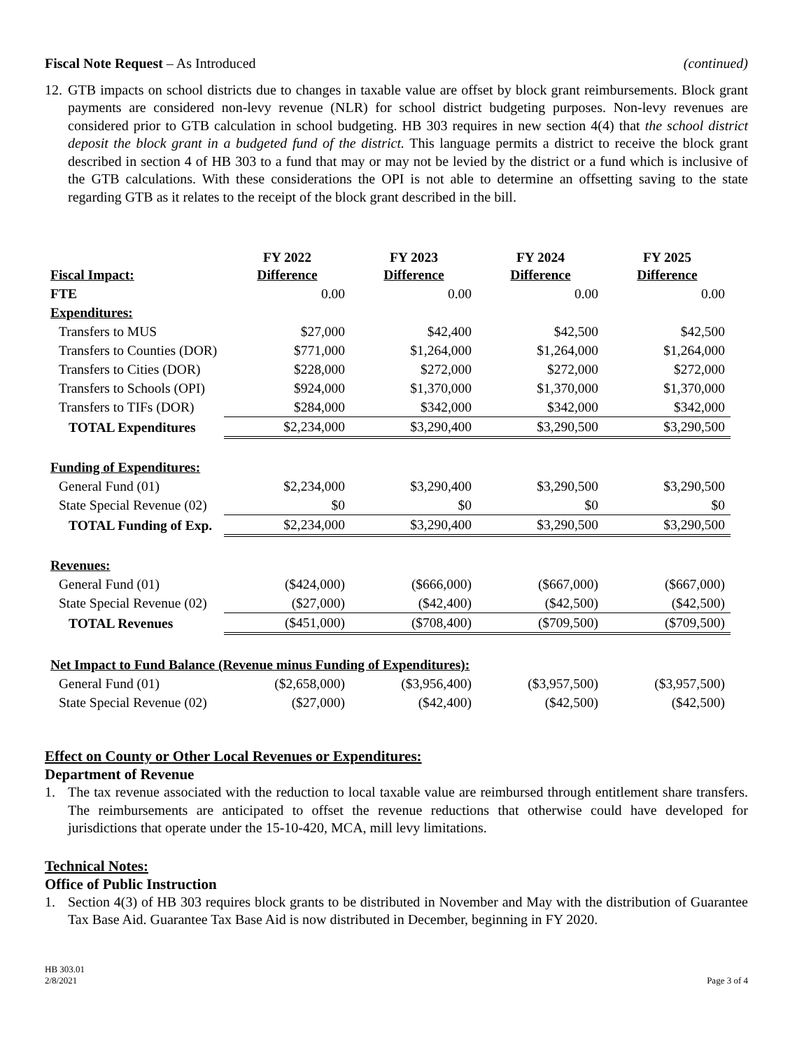Fiscal Note Request – As Introduced
(continued)
12.
GTB impacts on school districts due to changes in taxable value are offset by block grant reimbursements. Block grant payments are considered non-levy revenue (NLR) for school district budgeting purposes. Non-levy revenues are considered prior to GTB calculation in school budgeting. HB 303 requires in new section 4(4) that the school district deposit the block grant in a budgeted fund of the district. This language permits a district to receive the block grant described in section 4 of HB 303 to a fund that may or may not be levied by the district or a fund which is inclusive of the GTB calculations. With these considerations the OPI is not able to determine an offsetting saving to the state regarding GTB as it relates to the receipt of the block grant described in the bill.
| Fiscal Impact: | FY 2022 Difference | FY 2023 Difference | FY 2024 Difference | FY 2025 Difference |
| --- | --- | --- | --- | --- |
| FTE | 0.00 | 0.00 | 0.00 | 0.00 |
| Expenditures: | | | | |
| Transfers to MUS | $27,000 | $42,400 | $42,500 | $42,500 |
| Transfers to Counties (DOR) | $771,000 | $1,264,000 | $1,264,000 | $1,264,000 |
| Transfers to Cities (DOR) | $228,000 | $272,000 | $272,000 | $272,000 |
| Transfers to Schools (OPI) | $924,000 | $1,370,000 | $1,370,000 | $1,370,000 |
| Transfers to TIFs (DOR) | $284,000 | $342,000 | $342,000 | $342,000 |
| TOTAL Expenditures | $2,234,000 | $3,290,400 | $3,290,500 | $3,290,500 |
| Funding of Expenditures: | | | | |
| General Fund (01) | $2,234,000 | $3,290,400 | $3,290,500 | $3,290,500 |
| State Special Revenue (02) | $0 | $0 | $0 | $0 |
| TOTAL Funding of Exp. | $2,234,000 | $3,290,400 | $3,290,500 | $3,290,500 |
| Revenues: | | | | |
| General Fund (01) | ($424,000) | ($666,000) | ($667,000) | ($667,000) |
| State Special Revenue (02) | ($27,000) | ($42,400) | ($42,500) | ($42,500) |
| TOTAL Revenues | ($451,000) | ($708,400) | ($709,500) | ($709,500) |
| Net Impact to Fund Balance (Revenue minus Funding of Expenditures): | | | | |
| General Fund (01) | ($2,658,000) | ($3,956,400) | ($3,957,500) | ($3,957,500) |
| State Special Revenue (02) | ($27,000) | ($42,400) | ($42,500) | ($42,500) |
Effect on County or Other Local Revenues or Expenditures:
Department of Revenue
1. The tax revenue associated with the reduction to local taxable value are reimbursed through entitlement share transfers. The reimbursements are anticipated to offset the revenue reductions that otherwise could have developed for jurisdictions that operate under the 15-10-420, MCA, mill levy limitations.
Technical Notes:
Office of Public Instruction
1. Section 4(3) of HB 303 requires block grants to be distributed in November and May with the distribution of Guarantee Tax Base Aid. Guarantee Tax Base Aid is now distributed in December, beginning in FY 2020.
HB 303.01
2/8/2021
Page 3 of 4